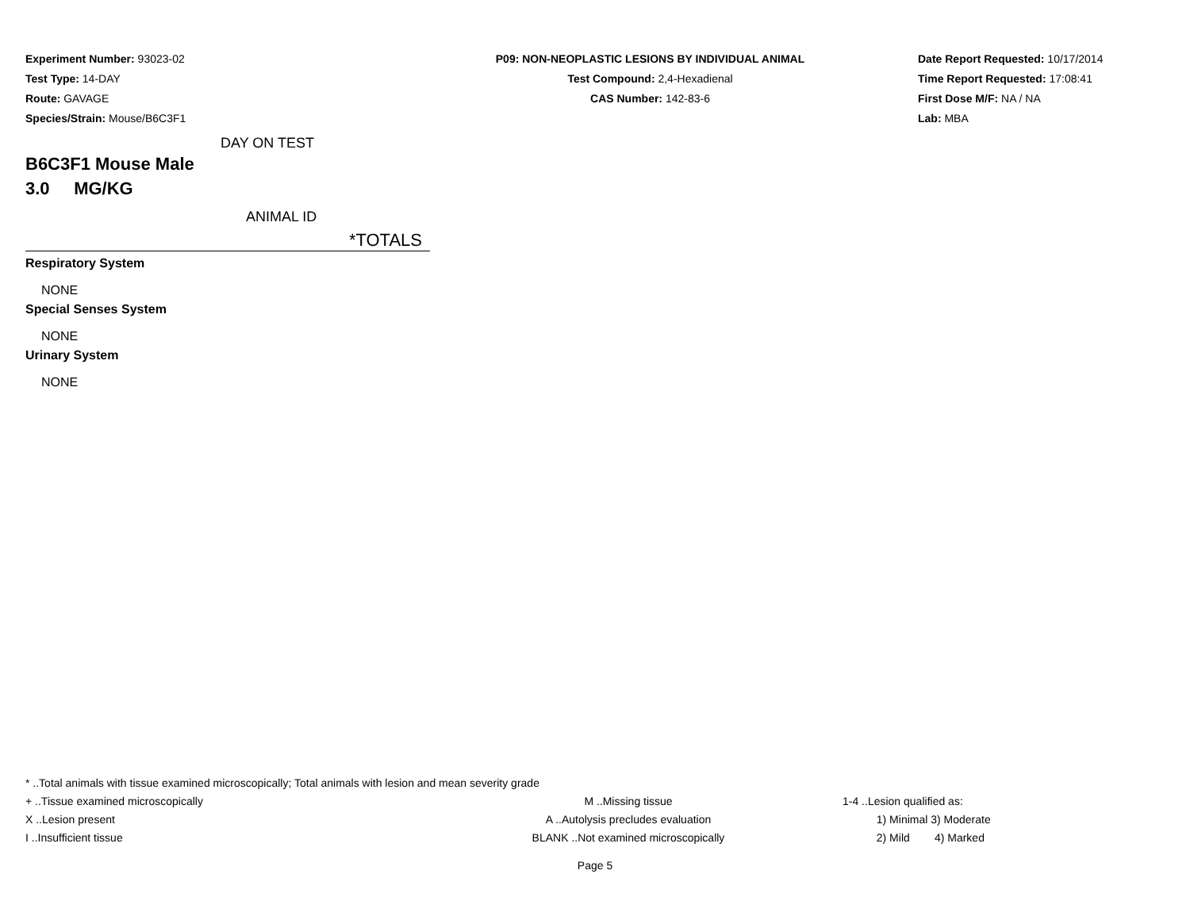Experiment Number: 93023-02
Test Type: 14-DAY
Route: GAVAGE
Species/Strain: Mouse/B6C3F1
P09: NON-NEOPLASTIC LESIONS BY INDIVIDUAL ANIMAL
Test Compound: 2,4-Hexadienal
CAS Number: 142-83-6
Date Report Requested: 10/17/2014
Time Report Requested: 17:08:41
First Dose M/F: NA / NA
Lab: MBA
DAY ON TEST
B6C3F1 Mouse Male
3.0 MG/KG
ANIMAL ID
*TOTALS
Respiratory System
NONE
Special Senses System
NONE
Urinary System
NONE
* ..Total animals with tissue examined microscopically; Total animals with lesion and mean severity grade
+ ..Tissue examined microscopically M ..Missing tissue 1-4 ..Lesion qualified as:
X ..Lesion present A ..Autolysis precludes evaluation 1) Minimal 3) Moderate
I ..Insufficient tissue BLANK ..Not examined microscopically 2) Mild 4) Marked
Page 5